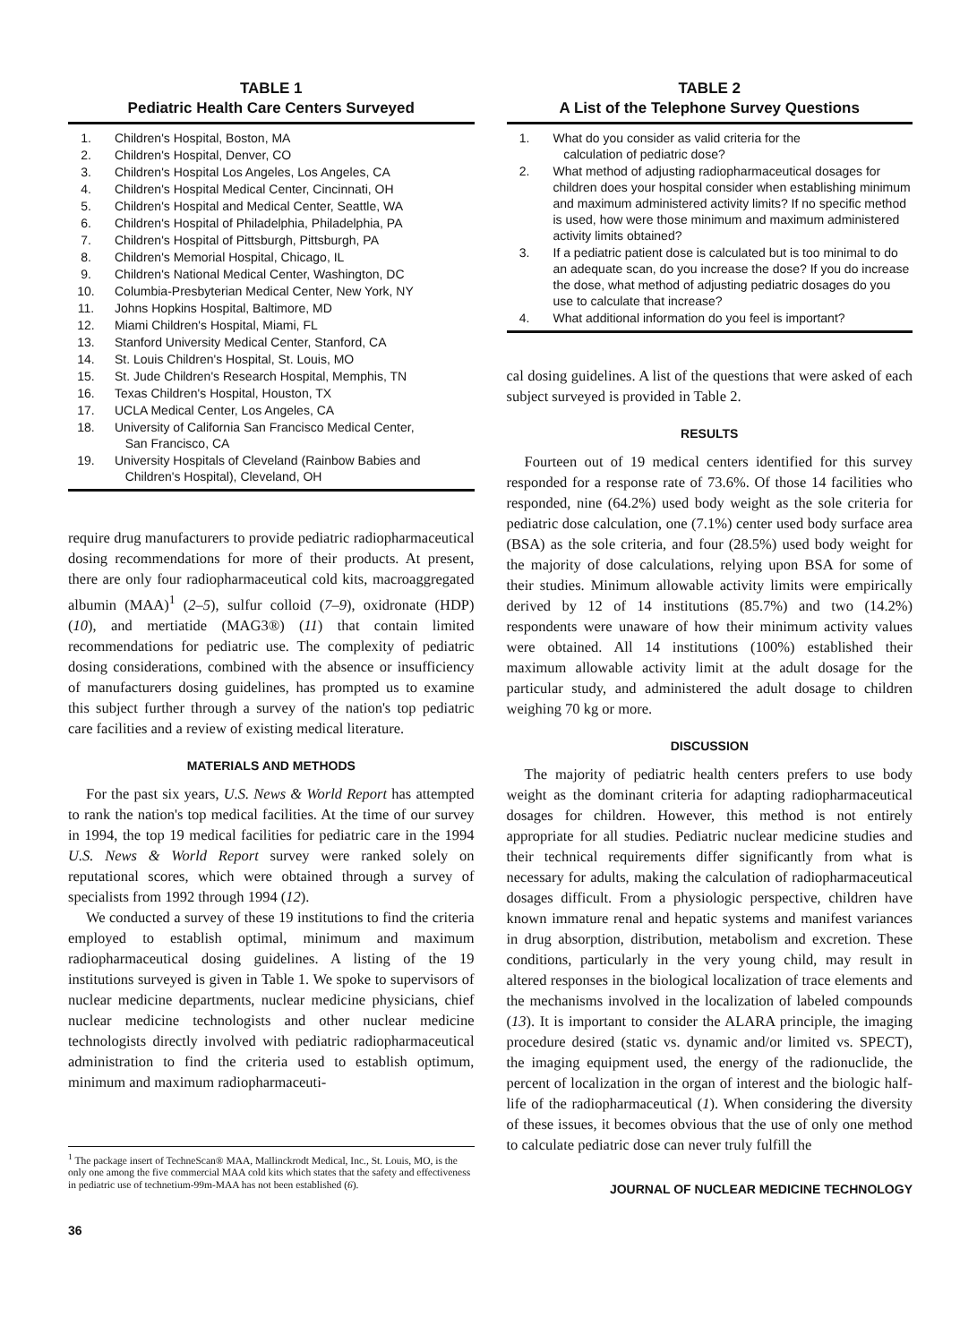TABLE 1
Pediatric Health Care Centers Surveyed
| 1. | Children's Hospital, Boston, MA |
| 2. | Children's Hospital, Denver, CO |
| 3. | Children's Hospital Los Angeles, Los Angeles, CA |
| 4. | Children's Hospital Medical Center, Cincinnati, OH |
| 5. | Children's Hospital and Medical Center, Seattle, WA |
| 6. | Children's Hospital of Philadelphia, Philadelphia, PA |
| 7. | Children's Hospital of Pittsburgh, Pittsburgh, PA |
| 8. | Children's Memorial Hospital, Chicago, IL |
| 9. | Children's National Medical Center, Washington, DC |
| 10. | Columbia-Presbyterian Medical Center, New York, NY |
| 11. | Johns Hopkins Hospital, Baltimore, MD |
| 12. | Miami Children's Hospital, Miami, FL |
| 13. | Stanford University Medical Center, Stanford, CA |
| 14. | St. Louis Children's Hospital, St. Louis, MO |
| 15. | St. Jude Children's Research Hospital, Memphis, TN |
| 16. | Texas Children's Hospital, Houston, TX |
| 17. | UCLA Medical Center, Los Angeles, CA |
| 18. | University of California San Francisco Medical Center, San Francisco, CA |
| 19. | University Hospitals of Cleveland (Rainbow Babies and Children's Hospital), Cleveland, OH |
require drug manufacturers to provide pediatric radiopharmaceutical dosing recommendations for more of their products. At present, there are only four radiopharmaceutical cold kits, macroaggregated albumin (MAA)<sup>1</sup> (2–5), sulfur colloid (7–9), oxidronate (HDP) (10), and mertiatide (MAG3®) (11) that contain limited recommendations for pediatric use. The complexity of pediatric dosing considerations, combined with the absence or insufficiency of manufacturers dosing guidelines, has prompted us to examine this subject further through a survey of the nation's top pediatric care facilities and a review of existing medical literature.
MATERIALS AND METHODS
For the past six years, U.S. News & World Report has attempted to rank the nation's top medical facilities. At the time of our survey in 1994, the top 19 medical facilities for pediatric care in the 1994 U.S. News & World Report survey were ranked solely on reputational scores, which were obtained through a survey of specialists from 1992 through 1994 (12).
We conducted a survey of these 19 institutions to find the criteria employed to establish optimal, minimum and maximum radiopharmaceutical dosing guidelines. A listing of the 19 institutions surveyed is given in Table 1. We spoke to supervisors of nuclear medicine departments, nuclear medicine physicians, chief nuclear medicine technologists and other nuclear medicine technologists directly involved with pediatric radiopharmaceutical administration to find the criteria used to establish optimum, minimum and maximum radiopharmaceuti-
<sup>1</sup> The package insert of TechneScan® MAA, Mallinckrodt Medical, Inc., St. Louis, MO, is the only one among the five commercial MAA cold kits which states that the safety and effectiveness in pediatric use of technetium-99m-MAA has not been established (6).
36
TABLE 2
A List of the Telephone Survey Questions
| 1. | What do you consider as valid criteria for the calculation of pediatric dose? |
| 2. | What method of adjusting radiopharmaceutical dosages for children does your hospital consider when establishing minimum and maximum administered activity limits? If no specific method is used, how were those minimum and maximum administered activity limits obtained? |
| 3. | If a pediatric patient dose is calculated but is too minimal to do an adequate scan, do you increase the dose? If you do increase the dose, what method of adjusting pediatric dosages do you use to calculate that increase? |
| 4. | What additional information do you feel is important? |
cal dosing guidelines. A list of the questions that were asked of each subject surveyed is provided in Table 2.
RESULTS
Fourteen out of 19 medical centers identified for this survey responded for a response rate of 73.6%. Of those 14 facilities who responded, nine (64.2%) used body weight as the sole criteria for pediatric dose calculation, one (7.1%) center used body surface area (BSA) as the sole criteria, and four (28.5%) used body weight for the majority of dose calculations, relying upon BSA for some of their studies. Minimum allowable activity limits were empirically derived by 12 of 14 institutions (85.7%) and two (14.2%) respondents were unaware of how their minimum activity values were obtained. All 14 institutions (100%) established their maximum allowable activity limit at the adult dosage for the particular study, and administered the adult dosage to children weighing 70 kg or more.
DISCUSSION
The majority of pediatric health centers prefers to use body weight as the dominant criteria for adapting radiopharmaceutical dosages for children. However, this method is not entirely appropriate for all studies. Pediatric nuclear medicine studies and their technical requirements differ significantly from what is necessary for adults, making the calculation of radiopharmaceutical dosages difficult. From a physiologic perspective, children have known immature renal and hepatic systems and manifest variances in drug absorption, distribution, metabolism and excretion. These conditions, particularly in the very young child, may result in altered responses in the biological localization of trace elements and the mechanisms involved in the localization of labeled compounds (13). It is important to consider the ALARA principle, the imaging procedure desired (static vs. dynamic and/or limited vs. SPECT), the imaging equipment used, the energy of the radionuclide, the percent of localization in the organ of interest and the biologic half-life of the radiopharmaceutical (1). When considering the diversity of these issues, it becomes obvious that the use of only one method to calculate pediatric dose can never truly fulfill the
JOURNAL OF NUCLEAR MEDICINE TECHNOLOGY